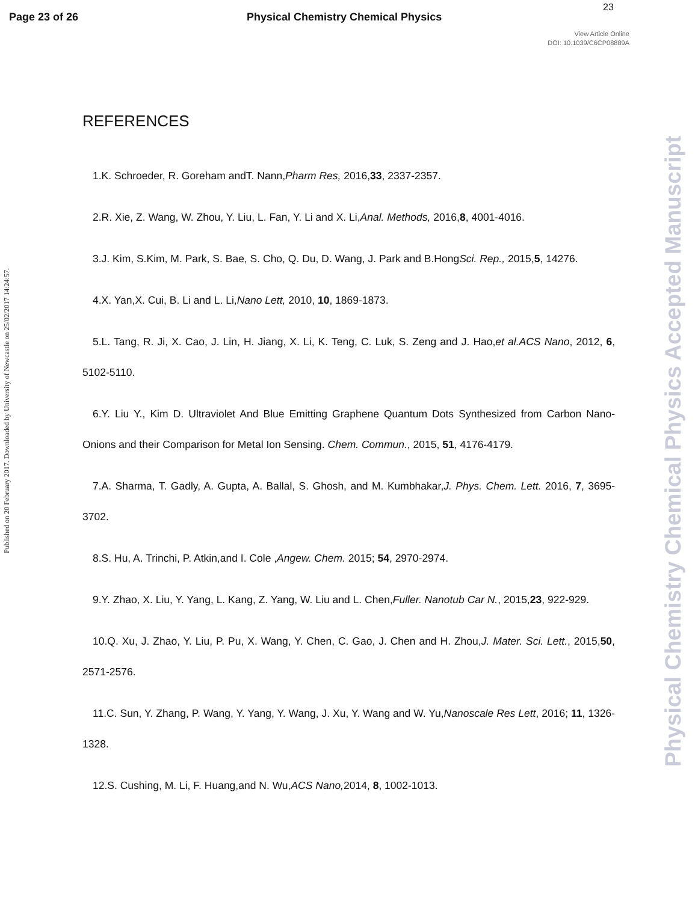23
Page 23 of 26 Physical Chemistry Chemical Physics
View Article Online
DOI: 10.1039/C6CP08889A
Published on 20 February 2017. Downloaded by University of Newcastle on 25/02/2017 14:24:57.
Physical Chemistry Chemical Physics Accepted Manuscript
REFERENCES
1.K. Schroeder, R. Goreham andT. Nann,Pharm Res, 2016,33, 2337-2357.
2.R. Xie, Z. Wang, W. Zhou, Y. Liu, L. Fan, Y. Li and X. Li,Anal. Methods, 2016,8, 4001-4016.
3.J. Kim, S.Kim, M. Park, S. Bae, S. Cho, Q. Du, D. Wang, J. Park and B.HongSci. Rep., 2015,5, 14276.
4.X. Yan,X. Cui, B. Li and L. Li,Nano Lett, 2010, 10, 1869-1873.
5.L. Tang, R. Ji, X. Cao, J. Lin, H. Jiang, X. Li, K. Teng, C. Luk, S. Zeng and J. Hao,et al.ACS Nano, 2012, 6, 5102-5110.
6.Y. Liu Y., Kim D. Ultraviolet And Blue Emitting Graphene Quantum Dots Synthesized from Carbon Nano-Onions and their Comparison for Metal Ion Sensing. Chem. Commun., 2015, 51, 4176-4179.
7.A. Sharma, T. Gadly, A. Gupta, A. Ballal, S. Ghosh, and M. Kumbhakar,J. Phys. Chem. Lett. 2016, 7, 3695-3702.
8.S. Hu, A. Trinchi, P. Atkin,and I. Cole ,Angew. Chem. 2015; 54, 2970-2974.
9.Y. Zhao, X. Liu, Y. Yang, L. Kang, Z. Yang, W. Liu and L. Chen,Fuller. Nanotub Car N., 2015,23, 922-929.
10.Q. Xu, J. Zhao, Y. Liu, P. Pu, X. Wang, Y. Chen, C. Gao, J. Chen and H. Zhou,J. Mater. Sci. Lett., 2015,50, 2571-2576.
11.C. Sun, Y. Zhang, P. Wang, Y. Yang, Y. Wang, J. Xu, Y. Wang and W. Yu,Nanoscale Res Lett, 2016; 11, 1326- 1328.
12.S. Cushing, M. Li, F. Huang,and N. Wu,ACS Nano, 2014, 8, 1002-1013.